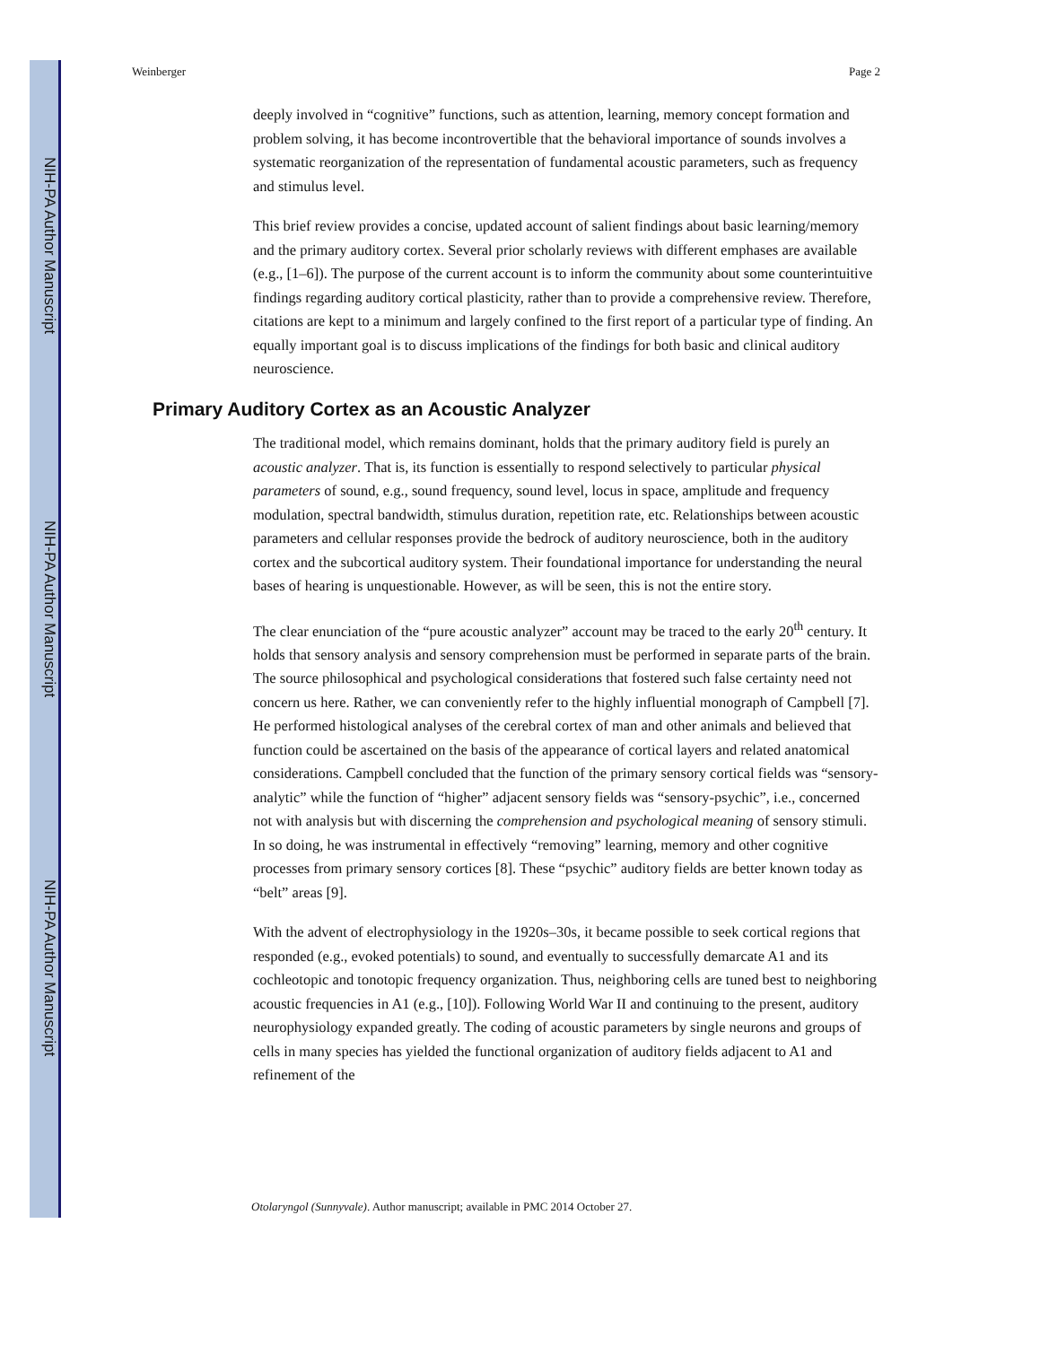NIH-PA Author Manuscript
NIH-PA Author Manuscript
NIH-PA Author Manuscript
Weinberger Page 2
deeply involved in “cognitive” functions, such as attention, learning, memory concept formation and problem solving, it has become incontrovertible that the behavioral importance of sounds involves a systematic reorganization of the representation of fundamental acoustic parameters, such as frequency and stimulus level.
This brief review provides a concise, updated account of salient findings about basic learning/memory and the primary auditory cortex. Several prior scholarly reviews with different emphases are available (e.g., [1–6]). The purpose of the current account is to inform the community about some counterintuitive findings regarding auditory cortical plasticity, rather than to provide a comprehensive review. Therefore, citations are kept to a minimum and largely confined to the first report of a particular type of finding. An equally important goal is to discuss implications of the findings for both basic and clinical auditory neuroscience.
Primary Auditory Cortex as an Acoustic Analyzer
The traditional model, which remains dominant, holds that the primary auditory field is purely an acoustic analyzer. That is, its function is essentially to respond selectively to particular physical parameters of sound, e.g., sound frequency, sound level, locus in space, amplitude and frequency modulation, spectral bandwidth, stimulus duration, repetition rate, etc. Relationships between acoustic parameters and cellular responses provide the bedrock of auditory neuroscience, both in the auditory cortex and the subcortical auditory system. Their foundational importance for understanding the neural bases of hearing is unquestionable. However, as will be seen, this is not the entire story.
The clear enunciation of the “pure acoustic analyzer” account may be traced to the early 20<sup>th</sup> century. It holds that sensory analysis and sensory comprehension must be performed in separate parts of the brain. The source philosophical and psychological considerations that fostered such false certainty need not concern us here. Rather, we can conveniently refer to the highly influential monograph of Campbell [7]. He performed histological analyses of the cerebral cortex of man and other animals and believed that function could be ascertained on the basis of the appearance of cortical layers and related anatomical considerations. Campbell concluded that the function of the primary sensory cortical fields was “sensory-analytic” while the function of “higher” adjacent sensory fields was “sensory-psychic”, i.e., concerned not with analysis but with discerning the comprehension and psychological meaning of sensory stimuli. In so doing, he was instrumental in effectively “removing” learning, memory and other cognitive processes from primary sensory cortices [8]. These “psychic” auditory fields are better known today as “belt” areas [9].
With the advent of electrophysiology in the 1920s–30s, it became possible to seek cortical regions that responded (e.g., evoked potentials) to sound, and eventually to successfully demarcate A1 and its cochleotopic and tonotopic frequency organization. Thus, neighboring cells are tuned best to neighboring acoustic frequencies in A1 (e.g., [10]). Following World War II and continuing to the present, auditory neurophysiology expanded greatly. The coding of acoustic parameters by single neurons and groups of cells in many species has yielded the functional organization of auditory fields adjacent to A1 and refinement of the
Otolaryngol (Sunnyvale). Author manuscript; available in PMC 2014 October 27.